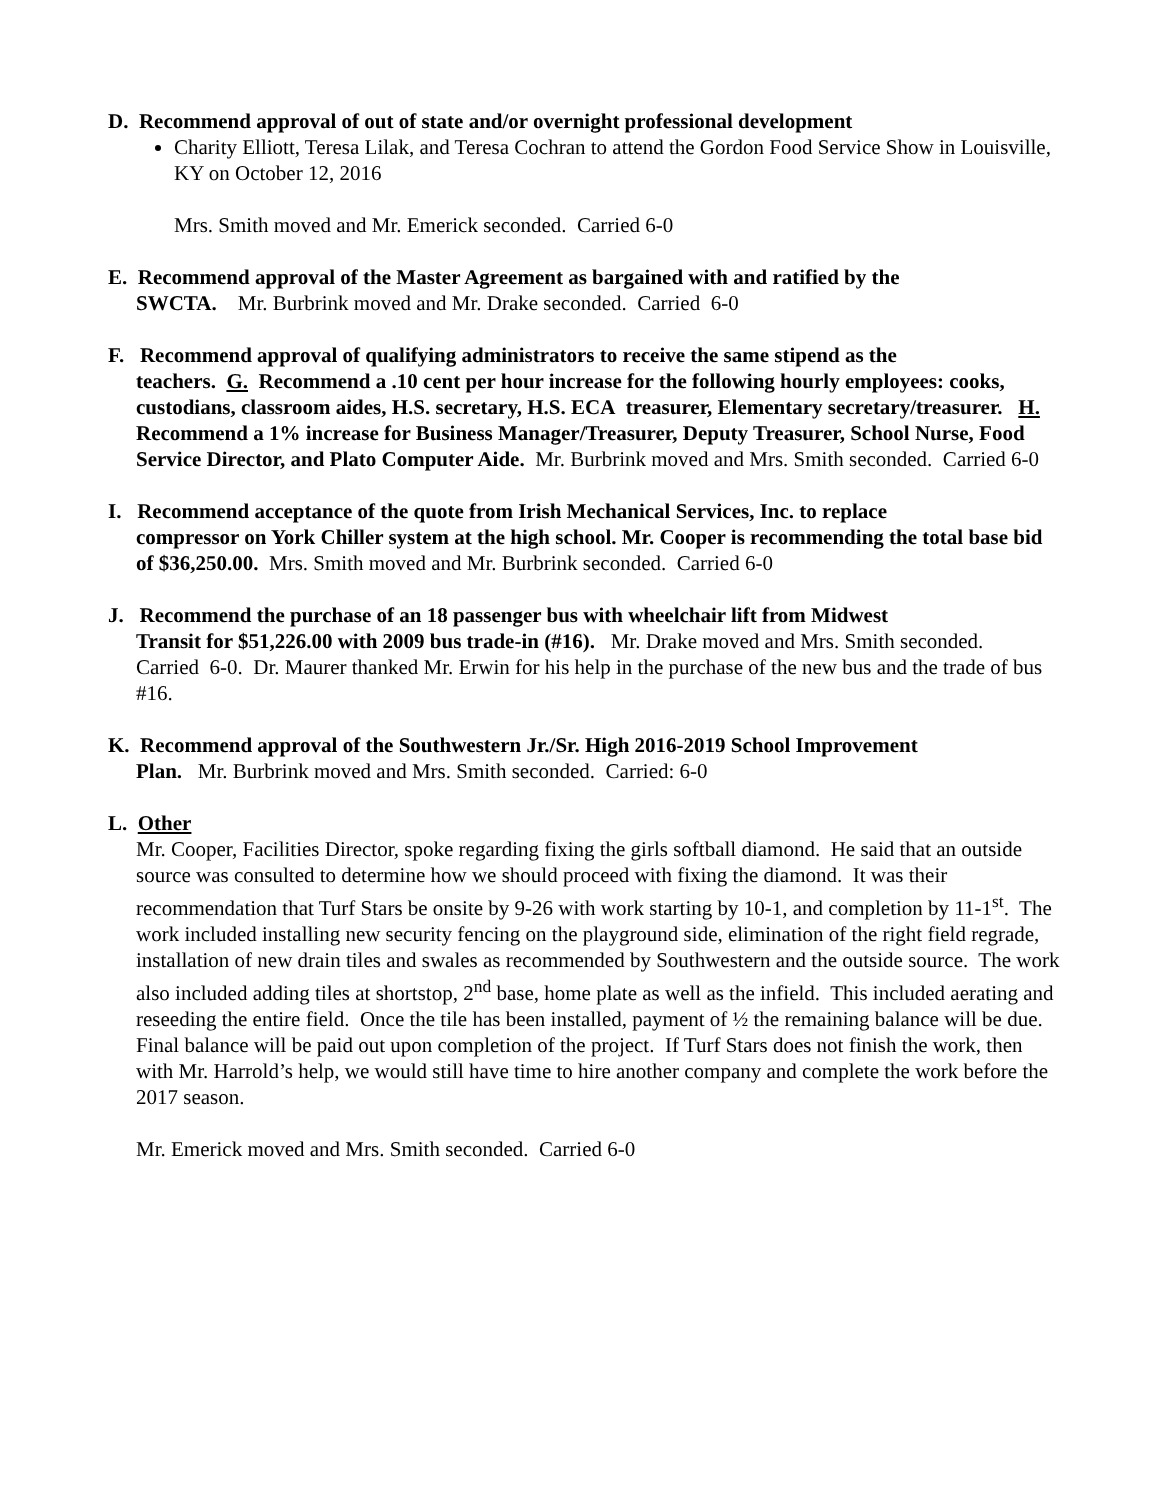D. Recommend approval of out of state and/or overnight professional development
Charity Elliott, Teresa Lilak, and Teresa Cochran to attend the Gordon Food Service Show in Louisville, KY on October 12, 2016
Mrs. Smith moved and Mr. Emerick seconded. Carried 6-0
E. Recommend approval of the Master Agreement as bargained with and ratified by the
SWCTA. Mr. Burbrink moved and Mr. Drake seconded. Carried 6-0
F. Recommend approval of qualifying administrators to receive the same stipend as the
teachers. G. Recommend a .10 cent per hour increase for the following hourly employees: cooks, custodians, classroom aides, H.S. secretary, H.S. ECA treasurer, Elementary secretary/treasurer. H. Recommend a 1% increase for Business Manager/Treasurer, Deputy Treasurer, School Nurse, Food Service Director, and Plato Computer Aide. Mr. Burbrink moved and Mrs. Smith seconded. Carried 6-0
I. Recommend acceptance of the quote from Irish Mechanical Services, Inc. to replace
compressor on York Chiller system at the high school. Mr. Cooper is recommending the total base bid of $36,250.00. Mrs. Smith moved and Mr. Burbrink seconded. Carried 6-0
J. Recommend the purchase of an 18 passenger bus with wheelchair lift from Midwest
Transit for $51,226.00 with 2009 bus trade-in (#16). Mr. Drake moved and Mrs. Smith seconded. Carried 6-0. Dr. Maurer thanked Mr. Erwin for his help in the purchase of the new bus and the trade of bus #16.
K. Recommend approval of the Southwestern Jr./Sr. High 2016-2019 School Improvement
Plan. Mr. Burbrink moved and Mrs. Smith seconded. Carried: 6-0
L. Other
Mr. Cooper, Facilities Director, spoke regarding fixing the girls softball diamond. He said that an outside source was consulted to determine how we should proceed with fixing the diamond. It was their recommendation that Turf Stars be onsite by 9-26 with work starting by 10-1, and completion by 11-1<sup>st</sup>. The work included installing new security fencing on the playground side, elimination of the right field regrade, installation of new drain tiles and swales as recommended by Southwestern and the outside source. The work also included adding tiles at shortstop, 2<sup>nd</sup> base, home plate as well as the infield. This included aerating and reseeding the entire field. Once the tile has been installed, payment of ½ the remaining balance will be due. Final balance will be paid out upon completion of the project. If Turf Stars does not finish the work, then with Mr. Harrold’s help, we would still have time to hire another company and complete the work before the 2017 season.
Mr. Emerick moved and Mrs. Smith seconded. Carried 6-0